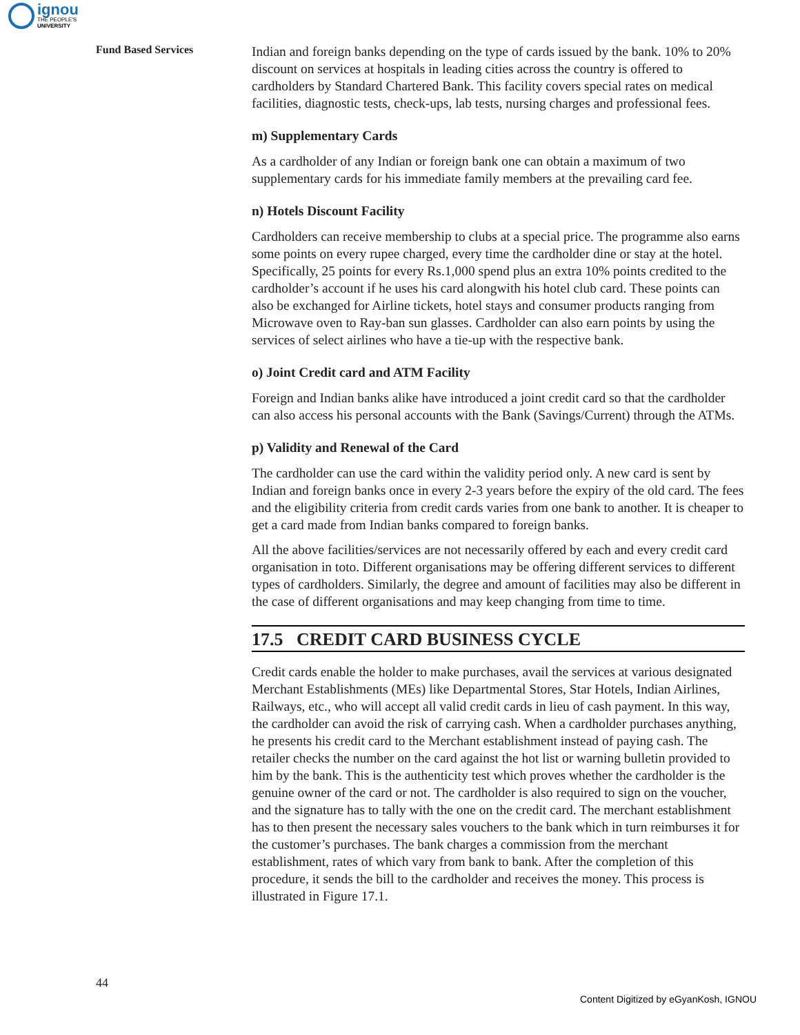ignou
THE PEOPLE'S
UNIVERSITY
Fund Based Services
Indian and foreign banks depending on the type of cards issued by the bank. 10% to 20% discount on services at hospitals in leading cities across the country is offered to cardholders by Standard Chartered Bank. This facility covers special rates on medical facilities, diagnostic tests, check-ups, lab tests, nursing charges and professional fees.
m) Supplementary Cards
As a cardholder of any Indian or foreign bank one can obtain a maximum of two supplementary cards for his immediate family members at the prevailing card fee.
n) Hotels Discount Facility
Cardholders can receive membership to clubs at a special price. The programme also earns some points on every rupee charged, every time the cardholder dine or stay at the hotel. Specifically, 25 points for every Rs.1,000 spend plus an extra 10% points credited to the cardholder’s account if he uses his card alongwith his hotel club card. These points can also be exchanged for Airline tickets, hotel stays and consumer products ranging from Microwave oven to Ray-ban sun glasses. Cardholder can also earn points by using the services of select airlines who have a tie-up with the respective bank.
o) Joint Credit card and ATM Facility
Foreign and Indian banks alike have introduced a joint credit card so that the cardholder can also access his personal accounts with the Bank (Savings/Current) through the ATMs.
p) Validity and Renewal of the Card
The cardholder can use the card within the validity period only. A new card is sent by Indian and foreign banks once in every 2-3 years before the expiry of the old card. The fees and the eligibility criteria from credit cards varies from one bank to another. It is cheaper to get a card made from Indian banks compared to foreign banks.
All the above facilities/services are not necessarily offered by each and every credit card organisation in toto. Different organisations may be offering different services to different types of cardholders. Similarly, the degree and amount of facilities may also be different in the case of different organisations and may keep changing from time to time.
17.5 CREDIT CARD BUSINESS CYCLE
Credit cards enable the holder to make purchases, avail the services at various designated Merchant Establishments (MEs) like Departmental Stores, Star Hotels, Indian Airlines, Railways, etc., who will accept all valid credit cards in lieu of cash payment. In this way, the cardholder can avoid the risk of carrying cash. When a cardholder purchases anything, he presents his credit card to the Merchant establishment instead of paying cash. The retailer checks the number on the card against the hot list or warning bulletin provided to him by the bank. This is the authenticity test which proves whether the cardholder is the genuine owner of the card or not. The cardholder is also required to sign on the voucher, and the signature has to tally with the one on the credit card. The merchant establishment has to then present the necessary sales vouchers to the bank which in turn reimburses it for the customer’s purchases. The bank charges a commission from the merchant establishment, rates of which vary from bank to bank. After the completion of this procedure, it sends the bill to the cardholder and receives the money. This process is illustrated in Figure 17.1.
44
Content Digitized by eGyanKosh, IGNOU